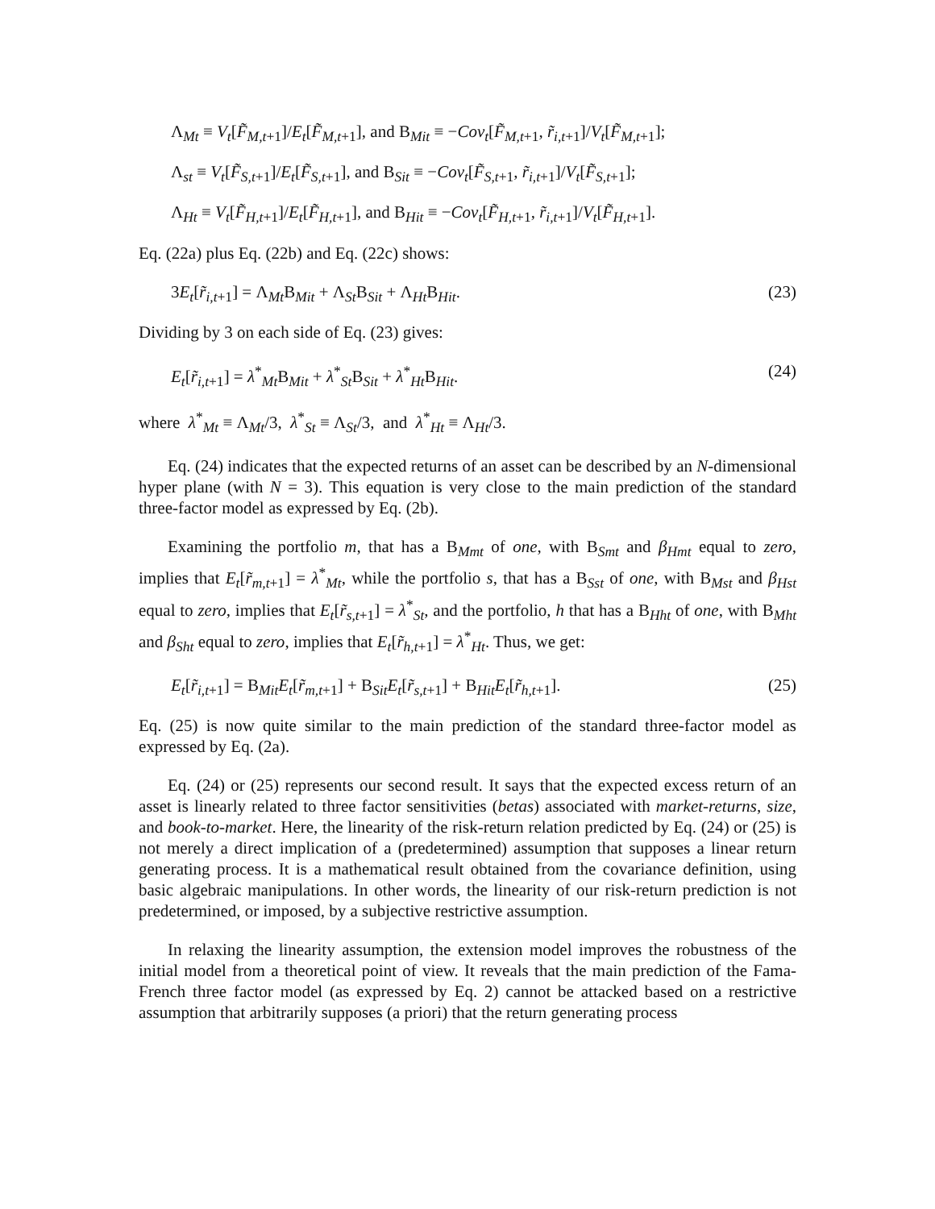Λ<sub>Mt</sub> ≡ V<sub>t</sub>[F̃<sub>M,t+1</sub>]/E<sub>t</sub>[F̃<sub>M,t+1</sub>], and Β<sub>Mit</sub> ≡ −Cov<sub>t</sub>[F̃<sub>M,t+1</sub>, r̃<sub>i,t+1</sub>]/V<sub>t</sub>[F̃<sub>M,t+1</sub>];
Λ<sub>st</sub> ≡ V<sub>t</sub>[F̃<sub>S,t+1</sub>]/E<sub>t</sub>[F̃<sub>S,t+1</sub>], and Β<sub>Sit</sub> ≡ −Cov<sub>t</sub>[F̃<sub>S,t+1</sub>, r̃<sub>i,t+1</sub>]/V<sub>t</sub>[F̃<sub>S,t+1</sub>];
Λ<sub>Ht</sub> ≡ V<sub>t</sub>[F̃<sub>H,t+1</sub>]/E<sub>t</sub>[F̃<sub>H,t+1</sub>], and Β<sub>Hit</sub> ≡ −Cov<sub>t</sub>[F̃<sub>H,t+1</sub>, r̃<sub>i,t+1</sub>]/V<sub>t</sub>[F̃<sub>H,t+1</sub>].
Eq. (22a) plus Eq. (22b) and Eq. (22c) shows:
3E<sub>t</sub>[r̃<sub>i,t+1</sub>] = Λ<sub>Mt</sub>Β<sub>Mit</sub> + Λ<sub>St</sub>Β<sub>Sit</sub> + Λ<sub>Ht</sub>Β<sub>Hit</sub>. (23)
Dividing by 3 on each side of Eq. (23) gives:
E<sub>t</sub>[r̃<sub>i,t+1</sub>] = λ<sup>*</sup><sub>Mt</sub>Β<sub>Mit</sub> + λ<sup>*</sup><sub>St</sub>Β<sub>Sit</sub> + λ<sup>*</sup><sub>Ht</sub>Β<sub>Hit</sub>. (24)
where λ<sup>*</sup><sub>Mt</sub> ≡ Λ<sub>Mt</sub>/3, λ<sup>*</sup><sub>St</sub> ≡ Λ<sub>St</sub>/3, and λ<sup>*</sup><sub>Ht</sub> ≡ Λ<sub>Ht</sub>/3.
Eq. (24) indicates that the expected returns of an asset can be described by an N-dimensional hyper plane (with N = 3). This equation is very close to the main prediction of the standard three-factor model as expressed by Eq. (2b).
Examining the portfolio m, that has a Β<sub>Mmt</sub> of one, with Β<sub>Smt</sub> and β<sub>Hmt</sub> equal to zero, implies that E<sub>t</sub>[r̃<sub>m,t+1</sub>] = λ<sup>*</sup><sub>Mt</sub>, while the portfolio s, that has a Β<sub>Sst</sub> of one, with Β<sub>Mst</sub> and β<sub>Hst</sub> equal to zero, implies that E<sub>t</sub>[r̃<sub>s,t+1</sub>] = λ<sup>*</sup><sub>St</sub>, and the portfolio, h that has a Β<sub>Hht</sub> of one, with Β<sub>Mht</sub> and β<sub>Sht</sub> equal to zero, implies that E<sub>t</sub>[r̃<sub>h,t+1</sub>] = λ<sup>*</sup><sub>Ht</sub>. Thus, we get:
E<sub>t</sub>[r̃<sub>i,t+1</sub>] = Β<sub>Mit</sub>E<sub>t</sub>[r̃<sub>m,t+1</sub>] + Β<sub>Sit</sub>E<sub>t</sub>[r̃<sub>s,t+1</sub>] + Β<sub>Hit</sub>E<sub>t</sub>[r̃<sub>h,t+1</sub>]. (25)
Eq. (25) is now quite similar to the main prediction of the standard three-factor model as expressed by Eq. (2a).
Eq. (24) or (25) represents our second result. It says that the expected excess return of an asset is linearly related to three factor sensitivities (betas) associated with market-returns, size, and book-to-market. Here, the linearity of the risk-return relation predicted by Eq. (24) or (25) is not merely a direct implication of a (predetermined) assumption that supposes a linear return generating process. It is a mathematical result obtained from the covariance definition, using basic algebraic manipulations. In other words, the linearity of our risk-return prediction is not predetermined, or imposed, by a subjective restrictive assumption.
In relaxing the linearity assumption, the extension model improves the robustness of the initial model from a theoretical point of view. It reveals that the main prediction of the Fama-French three factor model (as expressed by Eq. 2) cannot be attacked based on a restrictive assumption that arbitrarily supposes (a priori) that the return generating process